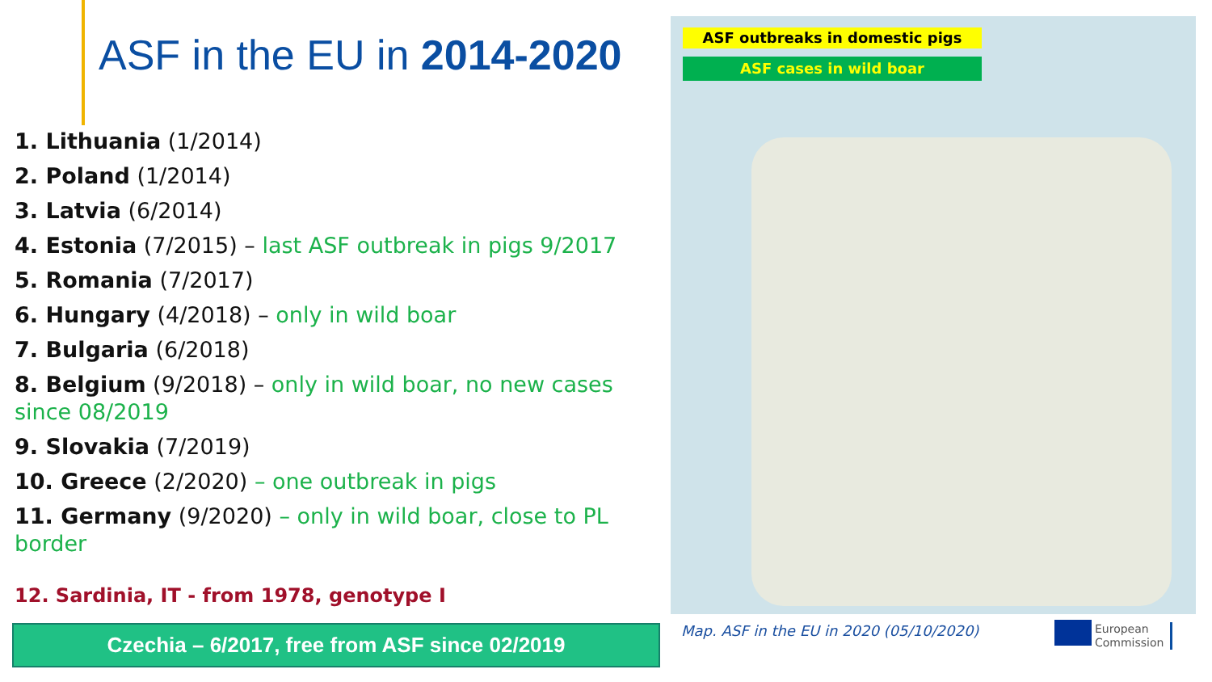ASF in the EU in 2014-2020
1. Lithuania (1/2014)
2. Poland (1/2014)
3. Latvia (6/2014)
4. Estonia (7/2015) – last ASF outbreak in pigs 9/2017
5. Romania (7/2017)
6. Hungary (4/2018) – only in wild boar
7. Bulgaria (6/2018)
8. Belgium (9/2018) – only in wild boar, no new cases since 08/2019
9. Slovakia (7/2019)
10. Greece (2/2020) – one outbreak in pigs
11. Germany (9/2020) – only in wild boar, close to PL border
12. Sardinia, IT - from 1978, genotype I
Czechia – 6/2017, free from ASF since 02/2019
ASF outbreaks in domestic pigs
ASF cases in wild boar
Map. ASF in the EU in 2020 (05/10/2020)
European
Commission